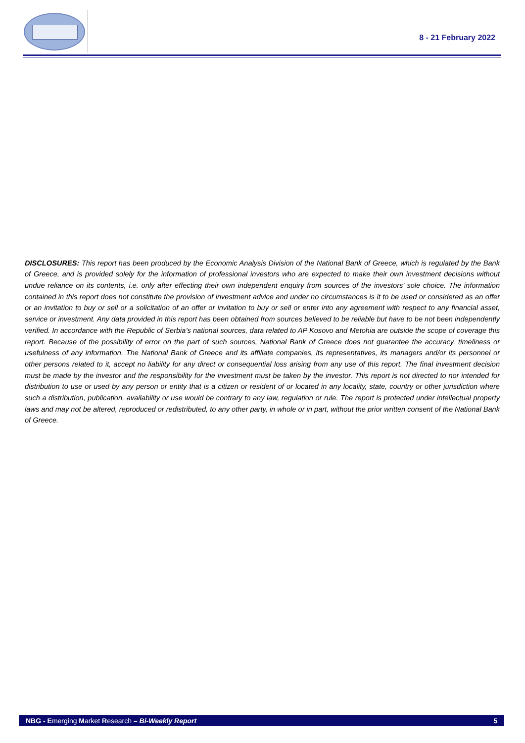8 - 21 February 2022
DISCLOSURES: This report has been produced by the Economic Analysis Division of the National Bank of Greece, which is regulated by the Bank of Greece, and is provided solely for the information of professional investors who are expected to make their own investment decisions without undue reliance on its contents, i.e. only after effecting their own independent enquiry from sources of the investors’ sole choice. The information contained in this report does not constitute the provision of investment advice and under no circumstances is it to be used or considered as an offer or an invitation to buy or sell or a solicitation of an offer or invitation to buy or sell or enter into any agreement with respect to any financial asset, service or investment. Any data provided in this report has been obtained from sources believed to be reliable but have to be not been independently verified. In accordance with the Republic of Serbia’s national sources, data related to AP Kosovo and Metohia are outside the scope of coverage this report. Because of the possibility of error on the part of such sources, National Bank of Greece does not guarantee the accuracy, timeliness or usefulness of any information. The National Bank of Greece and its affiliate companies, its representatives, its managers and/or its personnel or other persons related to it, accept no liability for any direct or consequential loss arising from any use of this report. The final investment decision must be made by the investor and the responsibility for the investment must be taken by the investor. This report is not directed to nor intended for distribution to use or used by any person or entity that is a citizen or resident of or located in any locality, state, country or other jurisdiction where such a distribution, publication, availability or use would be contrary to any law, regulation or rule. The report is protected under intellectual property laws and may not be altered, reproduced or redistributed, to any other party, in whole or in part, without the prior written consent of the National Bank of Greece.
NBG - Emerging Market Research – Bi-Weekly Report 5